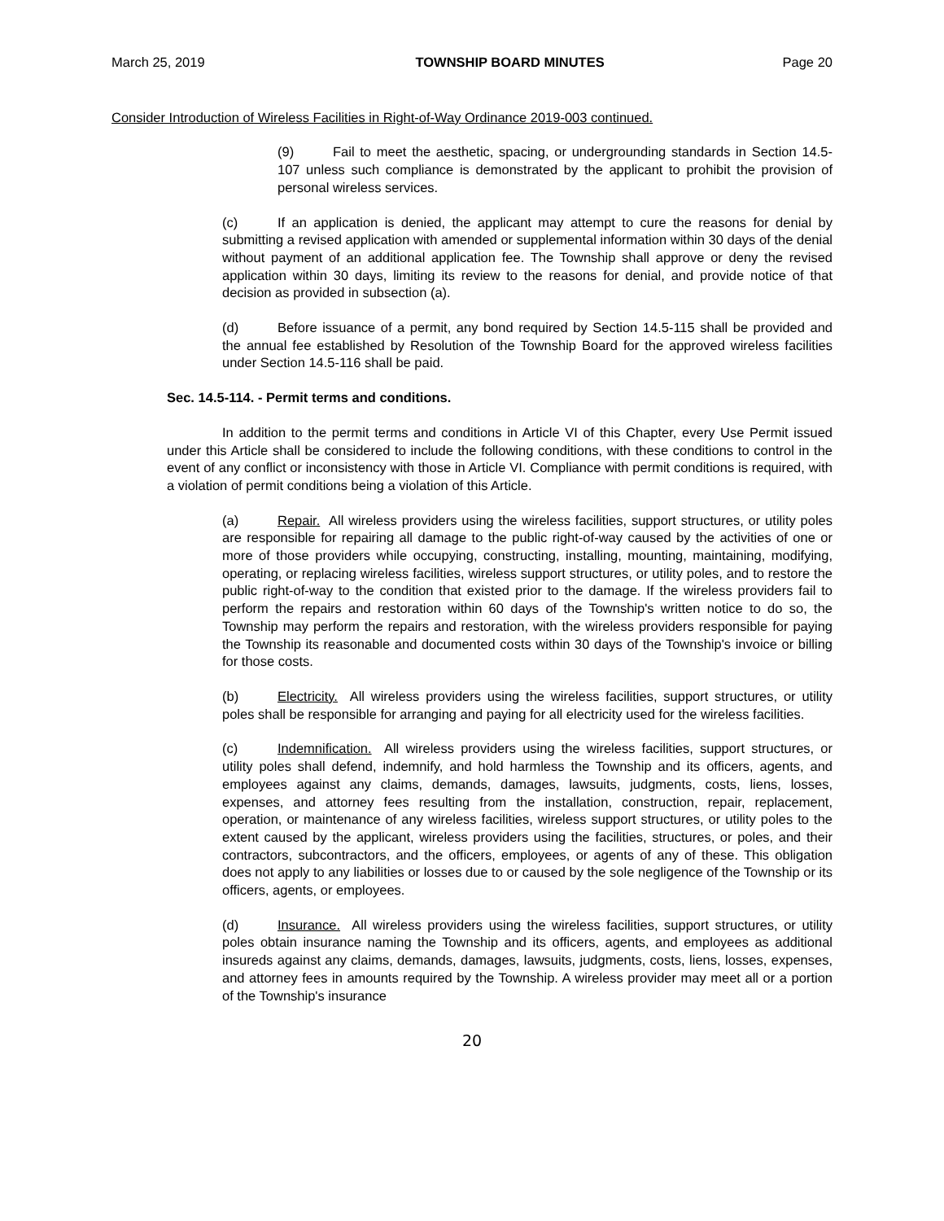March 25, 2019 TOWNSHIP BOARD MINUTES Page 20
Consider Introduction of Wireless Facilities in Right-of-Way Ordinance 2019-003 continued.
(9) Fail to meet the aesthetic, spacing, or undergrounding standards in Section 14.5-107 unless such compliance is demonstrated by the applicant to prohibit the provision of personal wireless services.
(c) If an application is denied, the applicant may attempt to cure the reasons for denial by submitting a revised application with amended or supplemental information within 30 days of the denial without payment of an additional application fee. The Township shall approve or deny the revised application within 30 days, limiting its review to the reasons for denial, and provide notice of that decision as provided in subsection (a).
(d) Before issuance of a permit, any bond required by Section 14.5-115 shall be provided and the annual fee established by Resolution of the Township Board for the approved wireless facilities under Section 14.5-116 shall be paid.
Sec. 14.5-114. - Permit terms and conditions.
In addition to the permit terms and conditions in Article VI of this Chapter, every Use Permit issued under this Article shall be considered to include the following conditions, with these conditions to control in the event of any conflict or inconsistency with those in Article VI. Compliance with permit conditions is required, with a violation of permit conditions being a violation of this Article.
(a) Repair. All wireless providers using the wireless facilities, support structures, or utility poles are responsible for repairing all damage to the public right-of-way caused by the activities of one or more of those providers while occupying, constructing, installing, mounting, maintaining, modifying, operating, or replacing wireless facilities, wireless support structures, or utility poles, and to restore the public right-of-way to the condition that existed prior to the damage. If the wireless providers fail to perform the repairs and restoration within 60 days of the Township's written notice to do so, the Township may perform the repairs and restoration, with the wireless providers responsible for paying the Township its reasonable and documented costs within 30 days of the Township's invoice or billing for those costs.
(b) Electricity. All wireless providers using the wireless facilities, support structures, or utility poles shall be responsible for arranging and paying for all electricity used for the wireless facilities.
(c) Indemnification. All wireless providers using the wireless facilities, support structures, or utility poles shall defend, indemnify, and hold harmless the Township and its officers, agents, and employees against any claims, demands, damages, lawsuits, judgments, costs, liens, losses, expenses, and attorney fees resulting from the installation, construction, repair, replacement, operation, or maintenance of any wireless facilities, wireless support structures, or utility poles to the extent caused by the applicant, wireless providers using the facilities, structures, or poles, and their contractors, subcontractors, and the officers, employees, or agents of any of these. This obligation does not apply to any liabilities or losses due to or caused by the sole negligence of the Township or its officers, agents, or employees.
(d) Insurance. All wireless providers using the wireless facilities, support structures, or utility poles obtain insurance naming the Township and its officers, agents, and employees as additional insureds against any claims, demands, damages, lawsuits, judgments, costs, liens, losses, expenses, and attorney fees in amounts required by the Township. A wireless provider may meet all or a portion of the Township's insurance
20